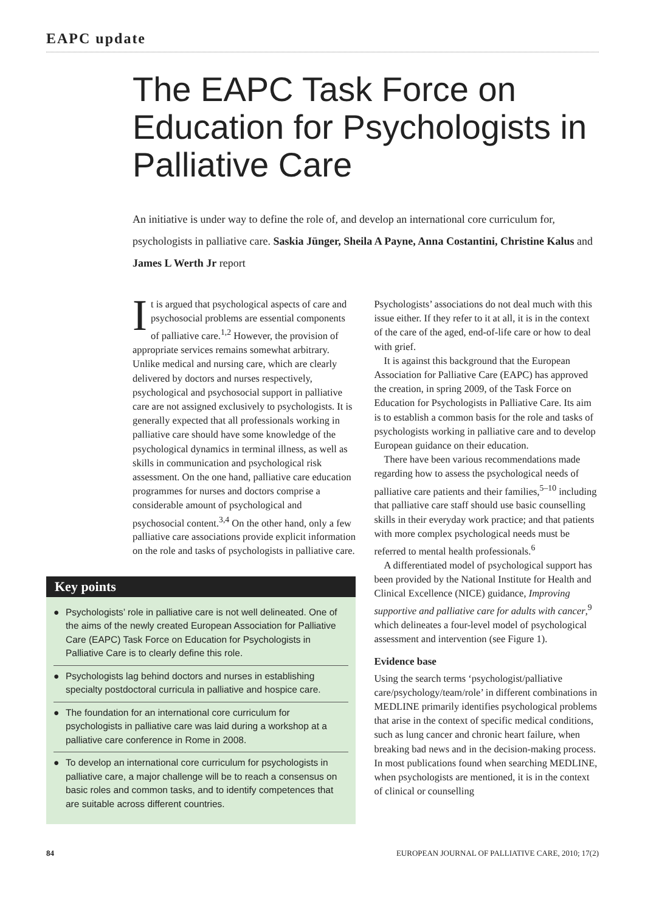EAPC update
The EAPC Task Force on Education for Psychologists in Palliative Care
An initiative is under way to define the role of, and develop an international core curriculum for, psychologists in palliative care. Saskia Jünger, Sheila A Payne, Anna Costantini, Christine Kalus and James L Werth Jr report
It is argued that psychological aspects of care and psychosocial problems are essential components of palliative care.<sup>1,2</sup> However, the provision of appropriate services remains somewhat arbitrary. Unlike medical and nursing care, which are clearly delivered by doctors and nurses respectively, psychological and psychosocial support in palliative care are not assigned exclusively to psychologists. It is generally expected that all professionals working in palliative care should have some knowledge of the psychological dynamics in terminal illness, as well as skills in communication and psychological risk assessment. On the one hand, palliative care education programmes for nurses and doctors comprise a considerable amount of psychological and psychosocial content.<sup>3,4</sup> On the other hand, only a few palliative care associations provide explicit information on the role and tasks of psychologists in palliative care.
Key points
● Psychologists’ role in palliative care is not well delineated. One of the aims of the newly created European Association for Palliative Care (EAPC) Task Force on Education for Psychologists in Palliative Care is to clearly define this role.
● Psychologists lag behind doctors and nurses in establishing specialty postdoctoral curricula in palliative and hospice care.
● The foundation for an international core curriculum for psychologists in palliative care was laid during a workshop at a palliative care conference in Rome in 2008.
● To develop an international core curriculum for psychologists in palliative care, a major challenge will be to reach a consensus on basic roles and common tasks, and to identify competences that are suitable across different countries.
Psychologists’ associations do not deal much with this issue either. If they refer to it at all, it is in the context of the care of the aged, end-of-life care or how to deal with grief.
It is against this background that the European Association for Palliative Care (EAPC) has approved the creation, in spring 2009, of the Task Force on Education for Psychologists in Palliative Care. Its aim is to establish a common basis for the role and tasks of psychologists working in palliative care and to develop European guidance on their education.
There have been various recommendations made regarding how to assess the psychological needs of palliative care patients and their families,<sup>5–10</sup> including that palliative care staff should use basic counselling skills in their everyday work practice; and that patients with more complex psychological needs must be referred to mental health professionals.<sup>6</sup>
A differentiated model of psychological support has been provided by the National Institute for Health and Clinical Excellence (NICE) guidance, Improving supportive and palliative care for adults with cancer,<sup>9</sup> which delineates a four-level model of psychological assessment and intervention (see Figure 1).
Evidence base
Using the search terms ‘psychologist/palliative care/psychology/team/role’ in different combinations in MEDLINE primarily identifies psychological problems that arise in the context of specific medical conditions, such as lung cancer and chronic heart failure, when breaking bad news and in the decision-making process. In most publications found when searching MEDLINE, when psychologists are mentioned, it is in the context of clinical or counselling
84 EUROPEAN JOURNAL OF PALLIATIVE CARE, 2010; 17(2)